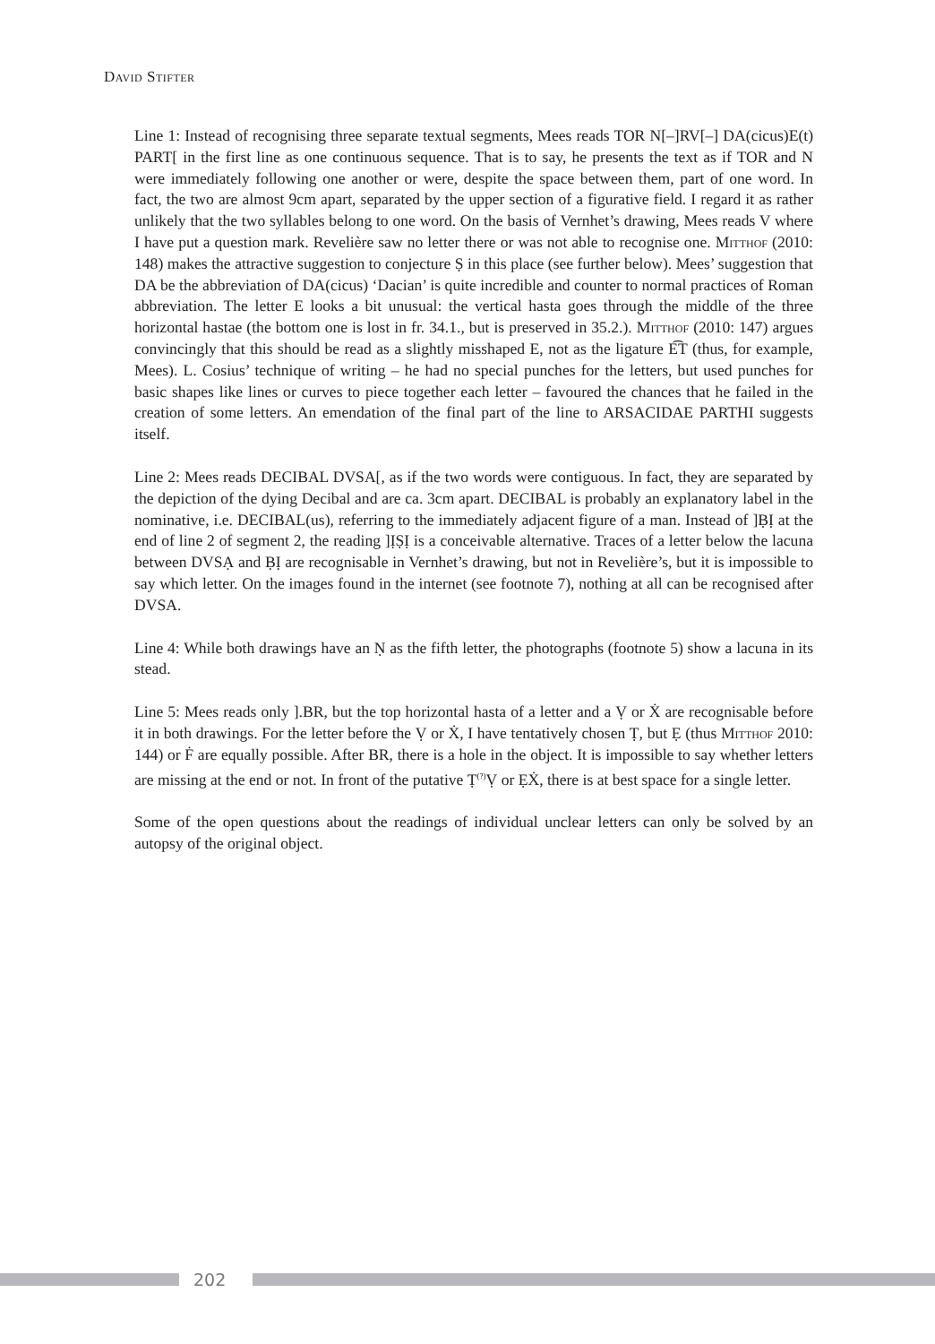David Stifter
Line 1: Instead of recognising three separate textual segments, Mees reads TOR N[–]RV[–] DA(cicus)E(t) PART[ in the first line as one continuous sequence. That is to say, he presents the text as if TOR and N were immediately following one another or were, despite the space between them, part of one word. In fact, the two are almost 9cm apart, separated by the upper section of a figurative field. I regard it as rather unlikely that the two syllables belong to one word. On the basis of Vernhet’s drawing, Mees reads V where I have put a question mark. Revelière saw no letter there or was not able to recognise one. Mitthof (2010: 148) makes the attractive suggestion to conjecture Ṣ in this place (see further below). Mees’ suggestion that DA be the abbreviation of DA(cicus) ‘Dacian’ is quite incredible and counter to normal practices of Roman abbreviation. The letter E looks a bit unusual: the vertical hasta goes through the middle of the three horizontal hastae (the bottom one is lost in fr. 34.1., but is preserved in 35.2.). Mitthof (2010: 147) argues convincingly that this should be read as a slightly misshaped E, not as the ligature E͡T (thus, for example, Mees). L. Cosius’ technique of writing – he had no special punches for the letters, but used punches for basic shapes like lines or curves to piece together each letter – favoured the chances that he failed in the creation of some letters. An emendation of the final part of the line to ARSACIDAE PARTHI suggests itself.
Line 2: Mees reads DECIBAL DVSA[, as if the two words were contiguous. In fact, they are separated by the depiction of the dying Decibal and are ca. 3cm apart. DECIBAL is probably an explanatory label in the nominative, i.e. DECIBAL(us), referring to the immediately adjacent figure of a man. Instead of ]ḄỊ at the end of line 2 of segment 2, the reading ]ỊṢỊ is a conceivable alternative. Traces of a letter below the lacuna between DVSẠ and ḄỊ are recognisable in Vernhet’s drawing, but not in Revelière’s, but it is impossible to say which letter. On the images found in the internet (see footnote 7), nothing at all can be recognised after DVSA.
Line 4: While both drawings have an Ṇ as the fifth letter, the photographs (footnote 5) show a lacuna in its stead.
Line 5: Mees reads only ].BR, but the top horizontal hasta of a letter and a Ṿ or Ẋ are recognisable before it in both drawings. For the letter before the Ṿ or Ẋ, I have tentatively chosen Ṭ, but Ẹ (thus Mitthof 2010: 144) or Ḟ are equally possible. After BR, there is a hole in the object. It is impossible to say whether letters are missing at the end or not. In front of the putative Ṭ<sup>(?)</sup>Ṿ or ẸẊ, there is at best space for a single letter.
Some of the open questions about the readings of individual unclear letters can only be solved by an autopsy of the original object.
202